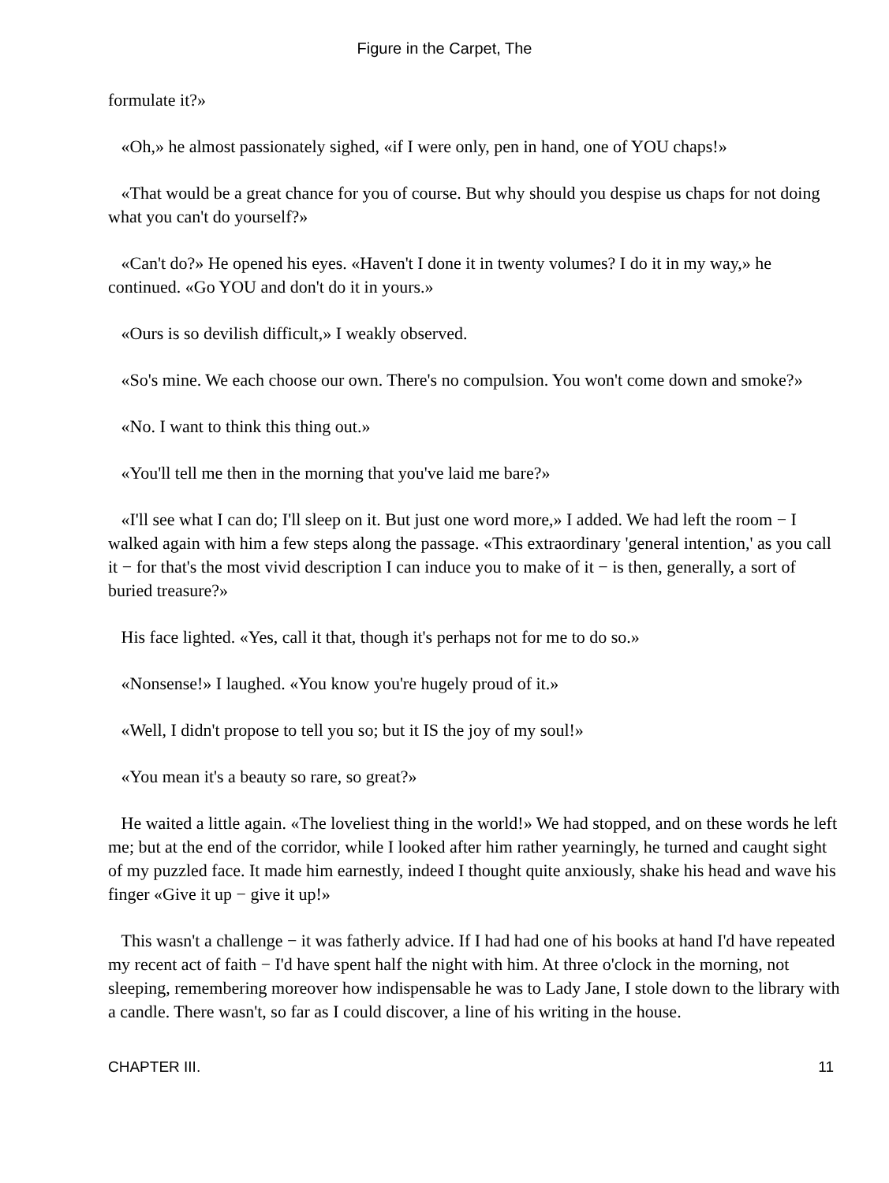Figure in the Carpet, The
formulate it?»
«Oh,» he almost passionately sighed, «if I were only, pen in hand, one of YOU chaps!»
«That would be a great chance for you of course. But why should you despise us chaps for not doing what you can't do yourself?»
«Can't do?» He opened his eyes. «Haven't I done it in twenty volumes? I do it in my way,» he continued. «Go YOU and don't do it in yours.»
«Ours is so devilish difficult,» I weakly observed.
«So's mine. We each choose our own. There's no compulsion. You won't come down and smoke?»
«No. I want to think this thing out.»
«You'll tell me then in the morning that you've laid me bare?»
«I'll see what I can do; I'll sleep on it. But just one word more,» I added. We had left the room − I walked again with him a few steps along the passage. «This extraordinary 'general intention,' as you call it − for that's the most vivid description I can induce you to make of it − is then, generally, a sort of buried treasure?»
His face lighted. «Yes, call it that, though it's perhaps not for me to do so.»
«Nonsense!» I laughed. «You know you're hugely proud of it.»
«Well, I didn't propose to tell you so; but it IS the joy of my soul!»
«You mean it's a beauty so rare, so great?»
He waited a little again. «The loveliest thing in the world!» We had stopped, and on these words he left me; but at the end of the corridor, while I looked after him rather yearningly, he turned and caught sight of my puzzled face. It made him earnestly, indeed I thought quite anxiously, shake his head and wave his finger «Give it up − give it up!»
This wasn't a challenge − it was fatherly advice. If I had had one of his books at hand I'd have repeated my recent act of faith − I'd have spent half the night with him. At three o'clock in the morning, not sleeping, remembering moreover how indispensable he was to Lady Jane, I stole down to the library with a candle. There wasn't, so far as I could discover, a line of his writing in the house.
CHAPTER III. 11